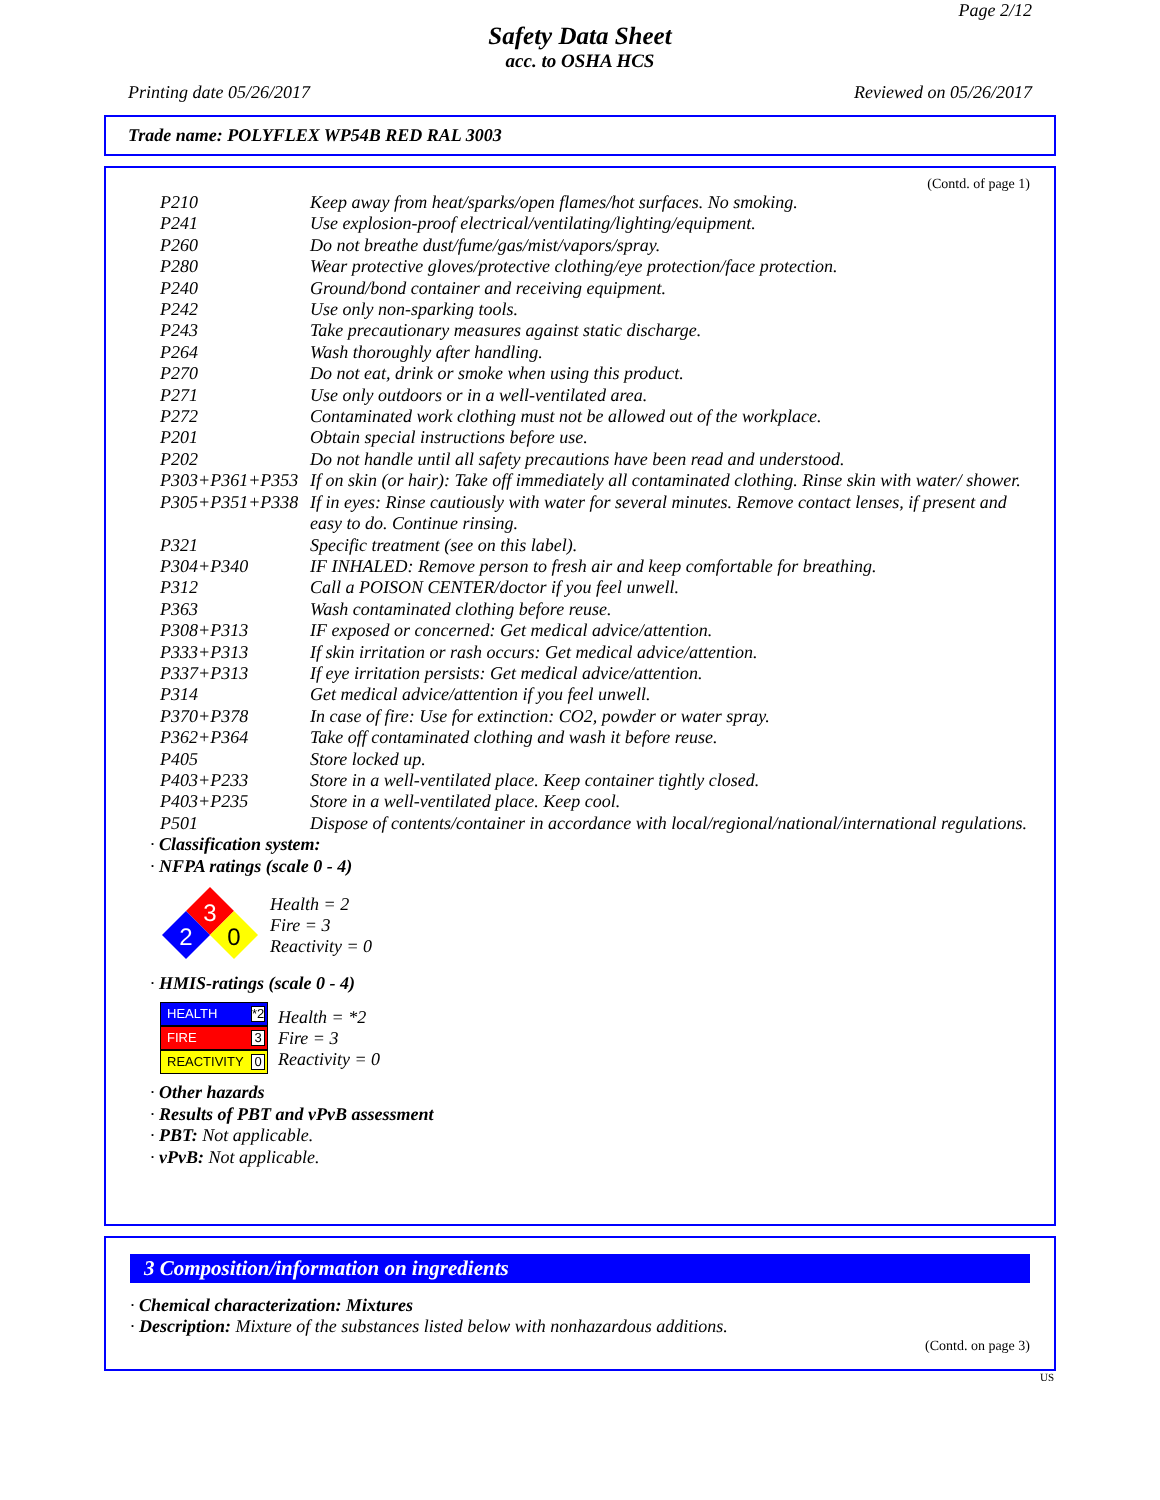Page 2/12
Safety Data Sheet
acc. to OSHA HCS
Printing date 05/26/2017 Reviewed on 05/26/2017
Trade name: POLYFLEX WP54B RED RAL 3003
(Contd. of page 1)
| P210 | Keep away from heat/sparks/open flames/hot surfaces. No smoking. |
| P241 | Use explosion-proof electrical/ventilating/lighting/equipment. |
| P260 | Do not breathe dust/fume/gas/mist/vapors/spray. |
| P280 | Wear protective gloves/protective clothing/eye protection/face protection. |
| P240 | Ground/bond container and receiving equipment. |
| P242 | Use only non-sparking tools. |
| P243 | Take precautionary measures against static discharge. |
| P264 | Wash thoroughly after handling. |
| P270 | Do not eat, drink or smoke when using this product. |
| P271 | Use only outdoors or in a well-ventilated area. |
| P272 | Contaminated work clothing must not be allowed out of the workplace. |
| P201 | Obtain special instructions before use. |
| P202 | Do not handle until all safety precautions have been read and understood. |
| P303+P361+P353 | If on skin (or hair): Take off immediately all contaminated clothing. Rinse skin with water/ shower. |
| P305+P351+P338 | If in eyes: Rinse cautiously with water for several minutes. Remove contact lenses, if present and easy to do. Continue rinsing. |
| P321 | Specific treatment (see on this label). |
| P304+P340 | IF INHALED: Remove person to fresh air and keep comfortable for breathing. |
| P312 | Call a POISON CENTER/doctor if you feel unwell. |
| P363 | Wash contaminated clothing before reuse. |
| P308+P313 | IF exposed or concerned: Get medical advice/attention. |
| P333+P313 | If skin irritation or rash occurs: Get medical advice/attention. |
| P337+P313 | If eye irritation persists: Get medical advice/attention. |
| P314 | Get medical advice/attention if you feel unwell. |
| P370+P378 | In case of fire: Use for extinction: CO2, powder or water spray. |
| P362+P364 | Take off contaminated clothing and wash it before reuse. |
| P405 | Store locked up. |
| P403+P233 | Store in a well-ventilated place. Keep container tightly closed. |
| P403+P235 | Store in a well-ventilated place. Keep cool. |
| P501 | Dispose of contents/container in accordance with local/regional/national/international regulations. |
· Classification system:
· NFPA ratings (scale 0 - 4)
3
2
0
Health = 2
Fire = 3
Reactivity = 0
· HMIS-ratings (scale 0 - 4)
HEALTH *2
FIRE 3
REACTIVITY 0
Health = *2
Fire = 3
Reactivity = 0
· Other hazards
· Results of PBT and vPvB assessment
· PBT: Not applicable.
· vPvB: Not applicable.
3 Composition/information on ingredients
· Chemical characterization: Mixtures
· Description: Mixture of the substances listed below with nonhazardous additions.
(Contd. on page 3)
US